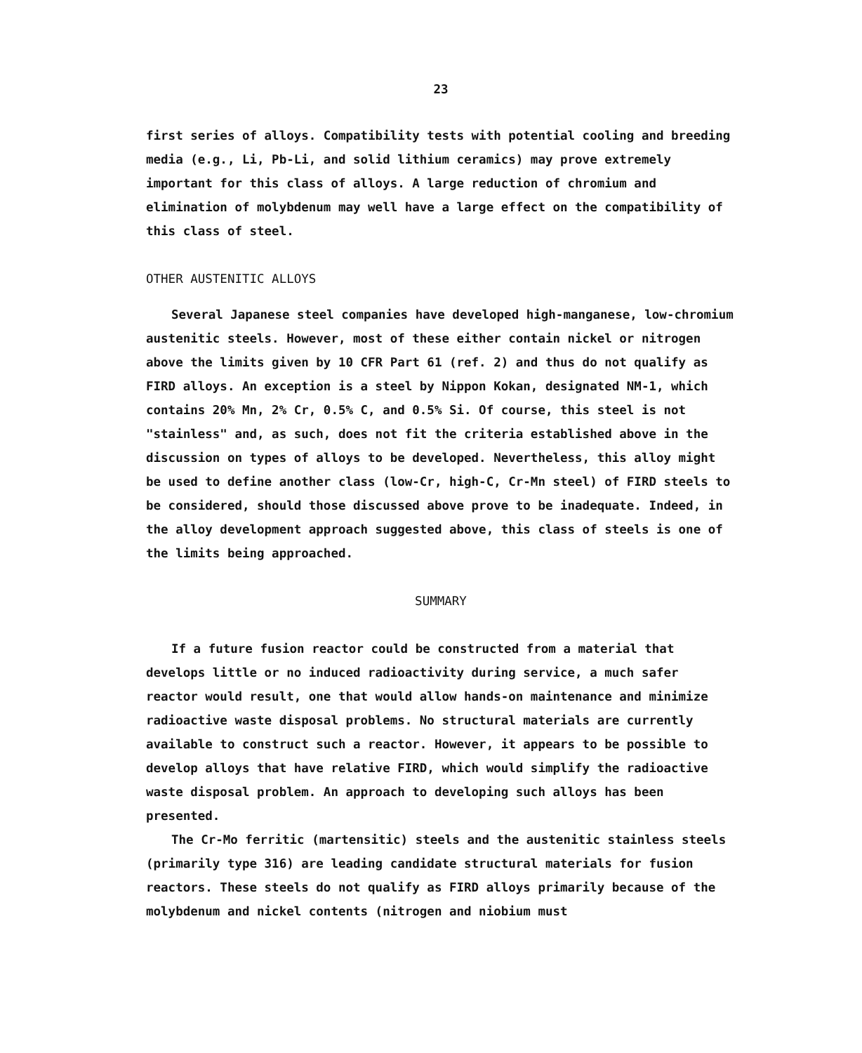23
first series of alloys. Compatibility tests with potential cooling and breeding media (e.g., Li, Pb-Li, and solid lithium ceramics) may prove extremely important for this class of alloys. A large reduction of chromium and elimination of molybdenum may well have a large effect on the compatibility of this class of steel.
OTHER AUSTENITIC ALLOYS
Several Japanese steel companies have developed high-manganese, low-chromium austenitic steels. However, most of these either contain nickel or nitrogen above the limits given by 10 CFR Part 61 (ref. 2) and thus do not qualify as FIRD alloys. An exception is a steel by Nippon Kokan, designated NM-1, which contains 20% Mn, 2% Cr, 0.5% C, and 0.5% Si. Of course, this steel is not "stainless" and, as such, does not fit the criteria established above in the discussion on types of alloys to be developed. Nevertheless, this alloy might be used to define another class (low-Cr, high-C, Cr-Mn steel) of FIRD steels to be considered, should those discussed above prove to be inadequate. Indeed, in the alloy development approach suggested above, this class of steels is one of the limits being approached.
SUMMARY
If a future fusion reactor could be constructed from a material that develops little or no induced radioactivity during service, a much safer reactor would result, one that would allow hands-on maintenance and minimize radioactive waste disposal problems. No structural materials are currently available to construct such a reactor. However, it appears to be possible to develop alloys that have relative FIRD, which would simplify the radioactive waste disposal problem. An approach to developing such alloys has been presented.
The Cr-Mo ferritic (martensitic) steels and the austenitic stainless steels (primarily type 316) are leading candidate structural materials for fusion reactors. These steels do not qualify as FIRD alloys primarily because of the molybdenum and nickel contents (nitrogen and niobium must